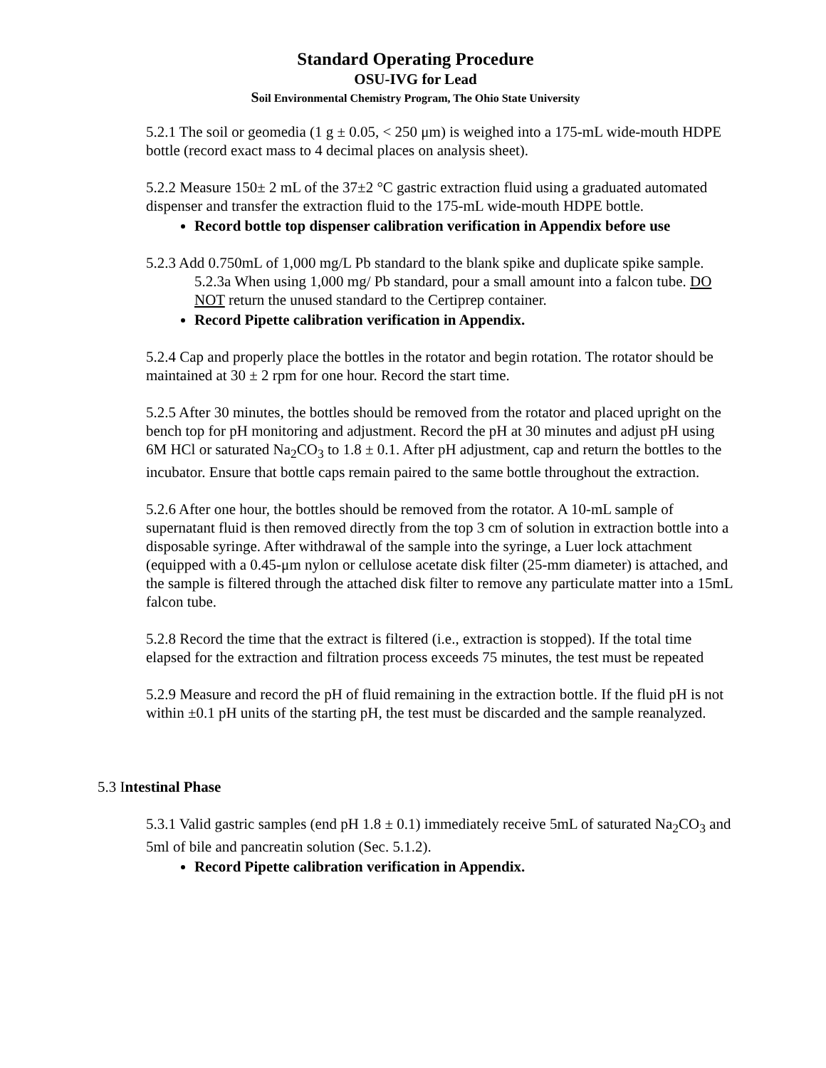Standard Operating Procedure
OSU-IVG for Lead
Soil Environmental Chemistry Program, The Ohio State University
5.2.1 The soil or geomedia (1 g ± 0.05, < 250 μm) is weighed into a 175-mL wide-mouth HDPE bottle (record exact mass to 4 decimal places on analysis sheet).
5.2.2 Measure 150± 2 mL of the 37±2 °C gastric extraction fluid using a graduated automated dispenser and transfer the extraction fluid to the 175-mL wide-mouth HDPE bottle.
Record bottle top dispenser calibration verification in Appendix before use
5.2.3 Add 0.750mL of 1,000 mg/L Pb standard to the blank spike and duplicate spike sample.
5.2.3a When using 1,000 mg/ Pb standard, pour a small amount into a falcon tube. DO NOT return the unused standard to the Certiprep container.
Record Pipette calibration verification in Appendix.
5.2.4 Cap and properly place the bottles in the rotator and begin rotation. The rotator should be maintained at 30 ± 2 rpm for one hour. Record the start time.
5.2.5 After 30 minutes, the bottles should be removed from the rotator and placed upright on the bench top for pH monitoring and adjustment. Record the pH at 30 minutes and adjust pH using 6M HCl or saturated Na<sub>2</sub>CO<sub>3</sub> to 1.8 ± 0.1. After pH adjustment, cap and return the bottles to the incubator. Ensure that bottle caps remain paired to the same bottle throughout the extraction.
5.2.6 After one hour, the bottles should be removed from the rotator. A 10-mL sample of supernatant fluid is then removed directly from the top 3 cm of solution in extraction bottle into a disposable syringe. After withdrawal of the sample into the syringe, a Luer lock attachment (equipped with a 0.45-μm nylon or cellulose acetate disk filter (25-mm diameter) is attached, and the sample is filtered through the attached disk filter to remove any particulate matter into a 15mL falcon tube.
5.2.8 Record the time that the extract is filtered (i.e., extraction is stopped). If the total time elapsed for the extraction and filtration process exceeds 75 minutes, the test must be repeated
5.2.9 Measure and record the pH of fluid remaining in the extraction bottle. If the fluid pH is not within ±0.1 pH units of the starting pH, the test must be discarded and the sample reanalyzed.
5.3 Intestinal Phase
5.3.1 Valid gastric samples (end pH 1.8 ± 0.1) immediately receive 5mL of saturated Na<sub>2</sub>CO<sub>3</sub> and 5ml of bile and pancreatin solution (Sec. 5.1.2).
Record Pipette calibration verification in Appendix.